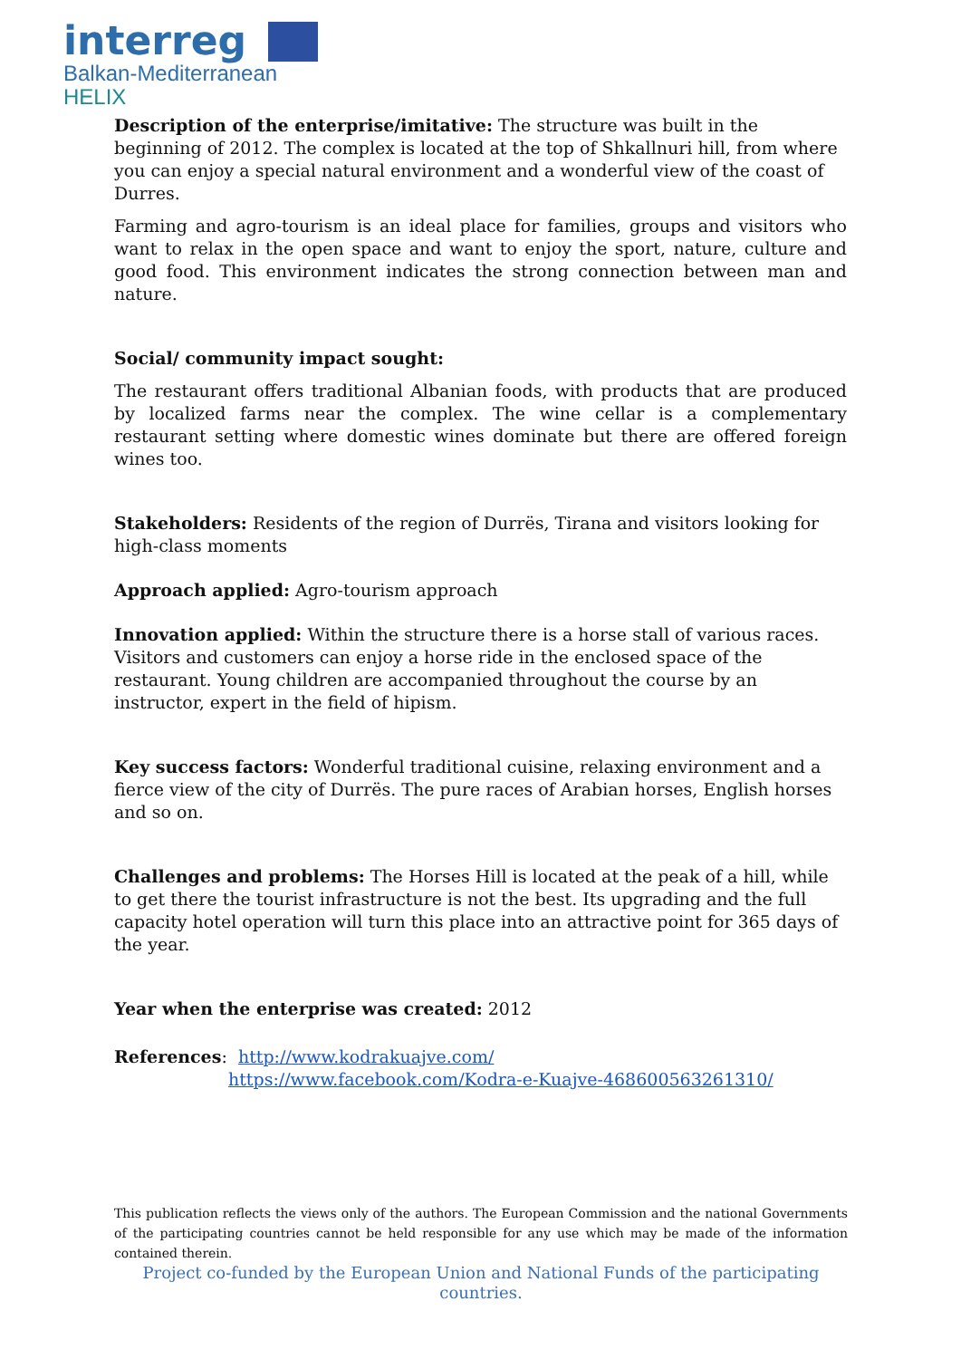interreg
Balkan-Mediterranean
HELIX
Description of the enterprise/imitative: The structure was built in the beginning of 2012. The complex is located at the top of Shkallnuri hill, from where you can enjoy a special natural environment and a wonderful view of the coast of Durres.
Farming and agro-tourism is an ideal place for families, groups and visitors who want to relax in the open space and want to enjoy the sport, nature, culture and good food. This environment indicates the strong connection between man and nature.
Social/ community impact sought:
The restaurant offers traditional Albanian foods, with products that are produced by localized farms near the complex. The wine cellar is a complementary restaurant setting where domestic wines dominate but there are offered foreign wines too.
Stakeholders: Residents of the region of Durrës, Tirana and visitors looking for high-class moments
Approach applied: Agro-tourism approach
Innovation applied: Within the structure there is a horse stall of various races. Visitors and customers can enjoy a horse ride in the enclosed space of the restaurant. Young children are accompanied throughout the course by an instructor, expert in the field of hipism.
Key success factors: Wonderful traditional cuisine, relaxing environment and a fierce view of the city of Durrës. The pure races of Arabian horses, English horses and so on.
Challenges and problems: The Horses Hill is located at the peak of a hill, while to get there the tourist infrastructure is not the best. Its upgrading and the full capacity hotel operation will turn this place into an attractive point for 365 days of the year.
Year when the enterprise was created: 2012
References: http://www.kodrakuajve.com/
https://www.facebook.com/Kodra-e-Kuajve-468600563261310/
This publication reflects the views only of the authors. The European Commission and the national Governments of the participating countries cannot be held responsible for any use which may be made of the information contained therein.
Project co-funded by the European Union and National Funds of the participating countries.